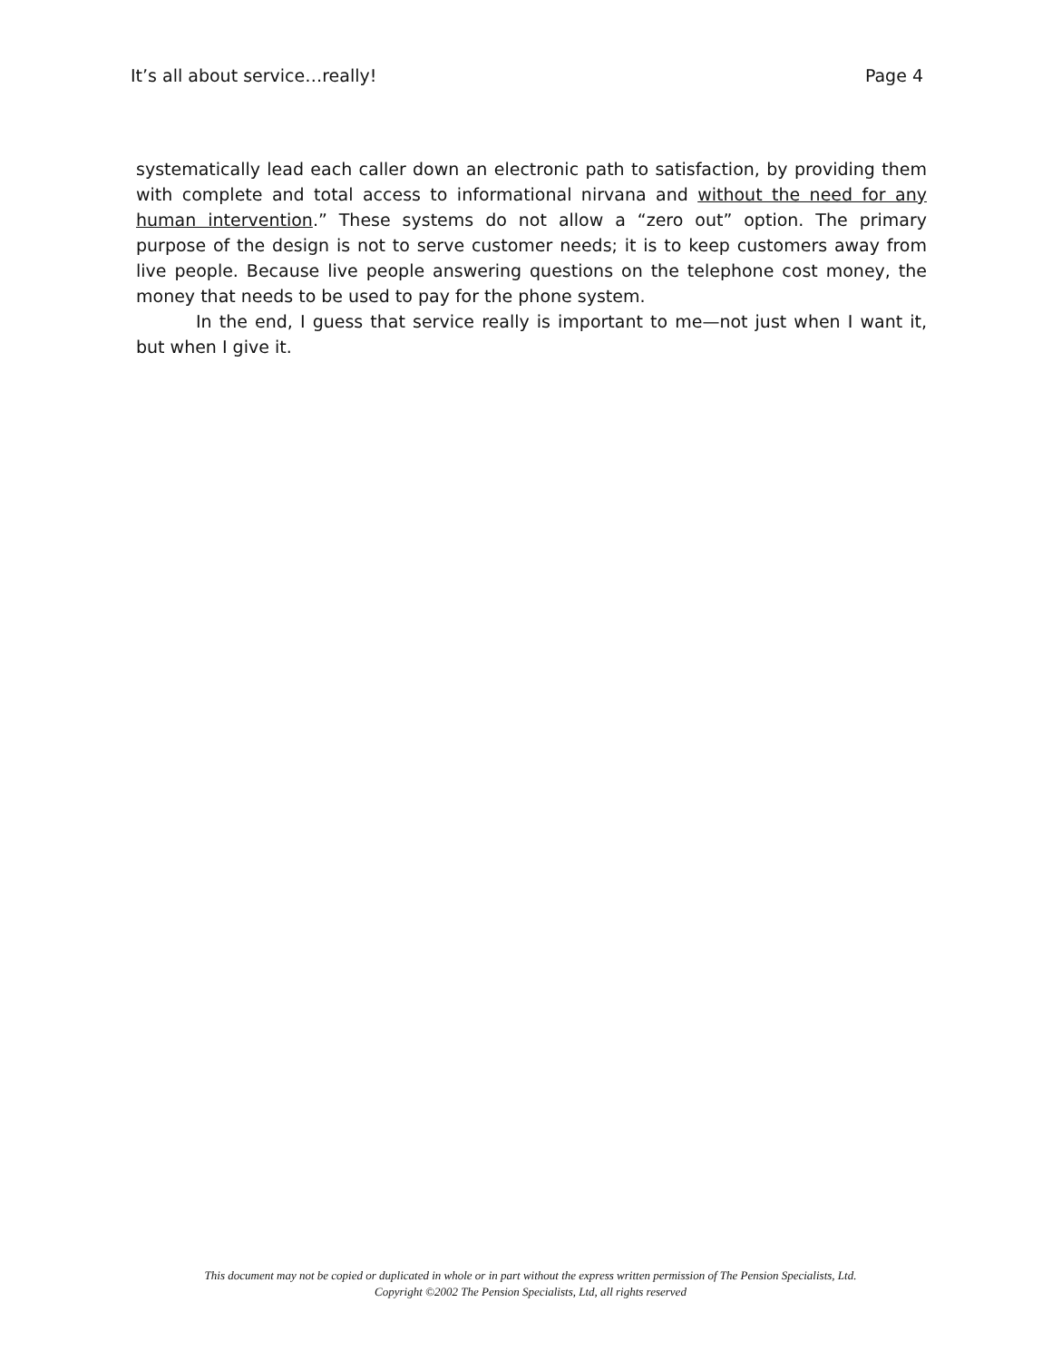It’s all about service…really! Page 4
systematically lead each caller down an electronic path to satisfaction, by providing them with complete and total access to informational nirvana and without the need for any human intervention.” These systems do not allow a “zero out” option. The primary purpose of the design is not to serve customer needs; it is to keep customers away from live people. Because live people answering questions on the telephone cost money, the money that needs to be used to pay for the phone system.
In the end, I guess that service really is important to me—not just when I want it, but when I give it.
This document may not be copied or duplicated in whole or in part without the express written permission of The Pension Specialists, Ltd.
Copyright ©2002 The Pension Specialists, Ltd, all rights reserved